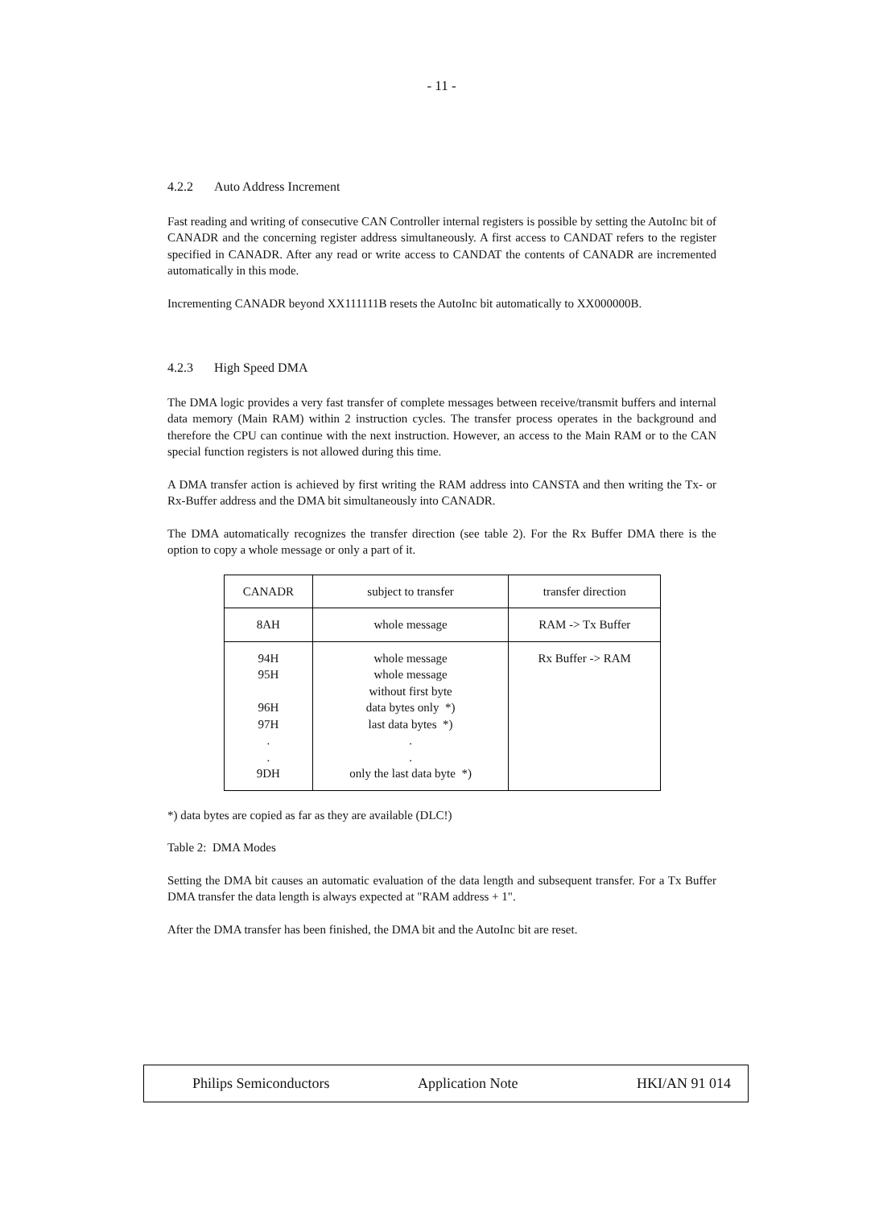- 11 -
4.2.2 Auto Address Increment
Fast reading and writing of consecutive CAN Controller internal registers is possible by setting the AutoInc bit of CANADR and the concerning register address simultaneously. A first access to CANDAT refers to the register specified in CANADR. After any read or write access to CANDAT the contents of CANADR are incremented automatically in this mode.
Incrementing CANADR beyond XX111111B resets the AutoInc bit automatically to XX000000B.
4.2.3 High Speed DMA
The DMA logic provides a very fast transfer of complete messages between receive/transmit buffers and internal data memory (Main RAM) within 2 instruction cycles. The transfer process operates in the background and therefore the CPU can continue with the next instruction. However, an access to the Main RAM or to the CAN special function registers is not allowed during this time.
A DMA transfer action is achieved by first writing the RAM address into CANSTA and then writing the Tx- or Rx-Buffer address and the DMA bit simultaneously into CANADR.
The DMA automatically recognizes the transfer direction (see table 2). For the Rx Buffer DMA there is the option to copy a whole message or only a part of it.
| CANADR | subject to transfer | transfer direction |
| 8AH | whole message | RAM -> Tx Buffer |
| 94H 95H 96H 97H . . 9DH | whole message whole message without first byte data bytes only *) last data bytes *) . . only the last data byte *) | Rx Buffer -> RAM |
*) data bytes are copied as far as they are available (DLC!)
Table 2: DMA Modes
Setting the DMA bit causes an automatic evaluation of the data length and subsequent transfer. For a Tx Buffer DMA transfer the data length is always expected at "RAM address + 1".
After the DMA transfer has been finished, the DMA bit and the AutoInc bit are reset.
Philips Semiconductors Application Note HKI/AN 91 014